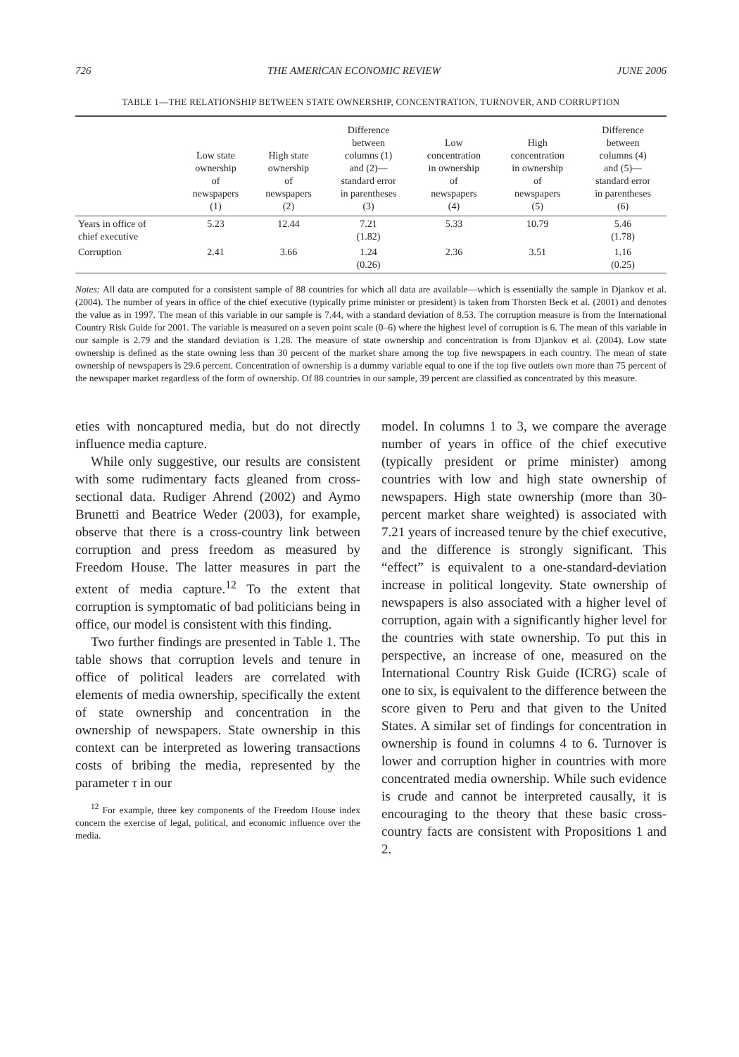726 THE AMERICAN ECONOMIC REVIEW JUNE 2006
TABLE 1—THE RELATIONSHIP BETWEEN STATE OWNERSHIP, CONCENTRATION, TURNOVER, AND CORRUPTION
| | Low state ownership of newspapers (1) | High state ownership of newspapers (2) | Difference between columns (1) and (2)— standard error in parentheses (3) | Low concentration in ownership of newspapers (4) | High concentration in ownership of newspapers (5) | Difference between columns (4) and (5)— standard error in parentheses (6) |
| --- | --- | --- | --- | --- | --- | --- |
| Years in office of chief executive | 5.23 | 12.44 | 7.21 (1.82) | 5.33 | 10.79 | 5.46 (1.78) |
| Corruption | 2.41 | 3.66 | 1.24 (0.26) | 2.36 | 3.51 | 1.16 (0.25) |
Notes: All data are computed for a consistent sample of 88 countries for which all data are available—which is essentially the sample in Djankov et al. (2004). The number of years in office of the chief executive (typically prime minister or president) is taken from Thorsten Beck et al. (2001) and denotes the value as in 1997. The mean of this variable in our sample is 7.44, with a standard deviation of 8.53. The corruption measure is from the International Country Risk Guide for 2001. The variable is measured on a seven point scale (0–6) where the highest level of corruption is 6. The mean of this variable in our sample is 2.79 and the standard deviation is 1.28. The measure of state ownership and concentration is from Djankov et al. (2004). Low state ownership is defined as the state owning less than 30 percent of the market share among the top five newspapers in each country. The mean of state ownership of newspapers is 29.6 percent. Concentration of ownership is a dummy variable equal to one if the top five outlets own more than 75 percent of the newspaper market regardless of the form of ownership. Of 88 countries in our sample, 39 percent are classified as concentrated by this measure.
eties with noncaptured media, but do not directly influence media capture.
While only suggestive, our results are consistent with some rudimentary facts gleaned from cross-sectional data. Rudiger Ahrend (2002) and Aymo Brunetti and Beatrice Weder (2003), for example, observe that there is a cross-country link between corruption and press freedom as measured by Freedom House. The latter measures in part the extent of media capture.<sup>12</sup> To the extent that corruption is symptomatic of bad politicians being in office, our model is consistent with this finding.
Two further findings are presented in Table 1. The table shows that corruption levels and tenure in office of political leaders are correlated with elements of media ownership, specifically the extent of state ownership and concentration in the ownership of newspapers. State ownership in this context can be interpreted as lowering transactions costs of bribing the media, represented by the parameter τ in our
<sup>12</sup> For example, three key components of the Freedom House index concern the exercise of legal, political, and economic influence over the media.
model. In columns 1 to 3, we compare the average number of years in office of the chief executive (typically president or prime minister) among countries with low and high state ownership of newspapers. High state ownership (more than 30-percent market share weighted) is associated with 7.21 years of increased tenure by the chief executive, and the difference is strongly significant. This “effect” is equivalent to a one-standard-deviation increase in political longevity. State ownership of newspapers is also associated with a higher level of corruption, again with a significantly higher level for the countries with state ownership. To put this in perspective, an increase of one, measured on the International Country Risk Guide (ICRG) scale of one to six, is equivalent to the difference between the score given to Peru and that given to the United States. A similar set of findings for concentration in ownership is found in columns 4 to 6. Turnover is lower and corruption higher in countries with more concentrated media ownership. While such evidence is crude and cannot be interpreted causally, it is encouraging to the theory that these basic cross-country facts are consistent with Propositions 1 and 2.